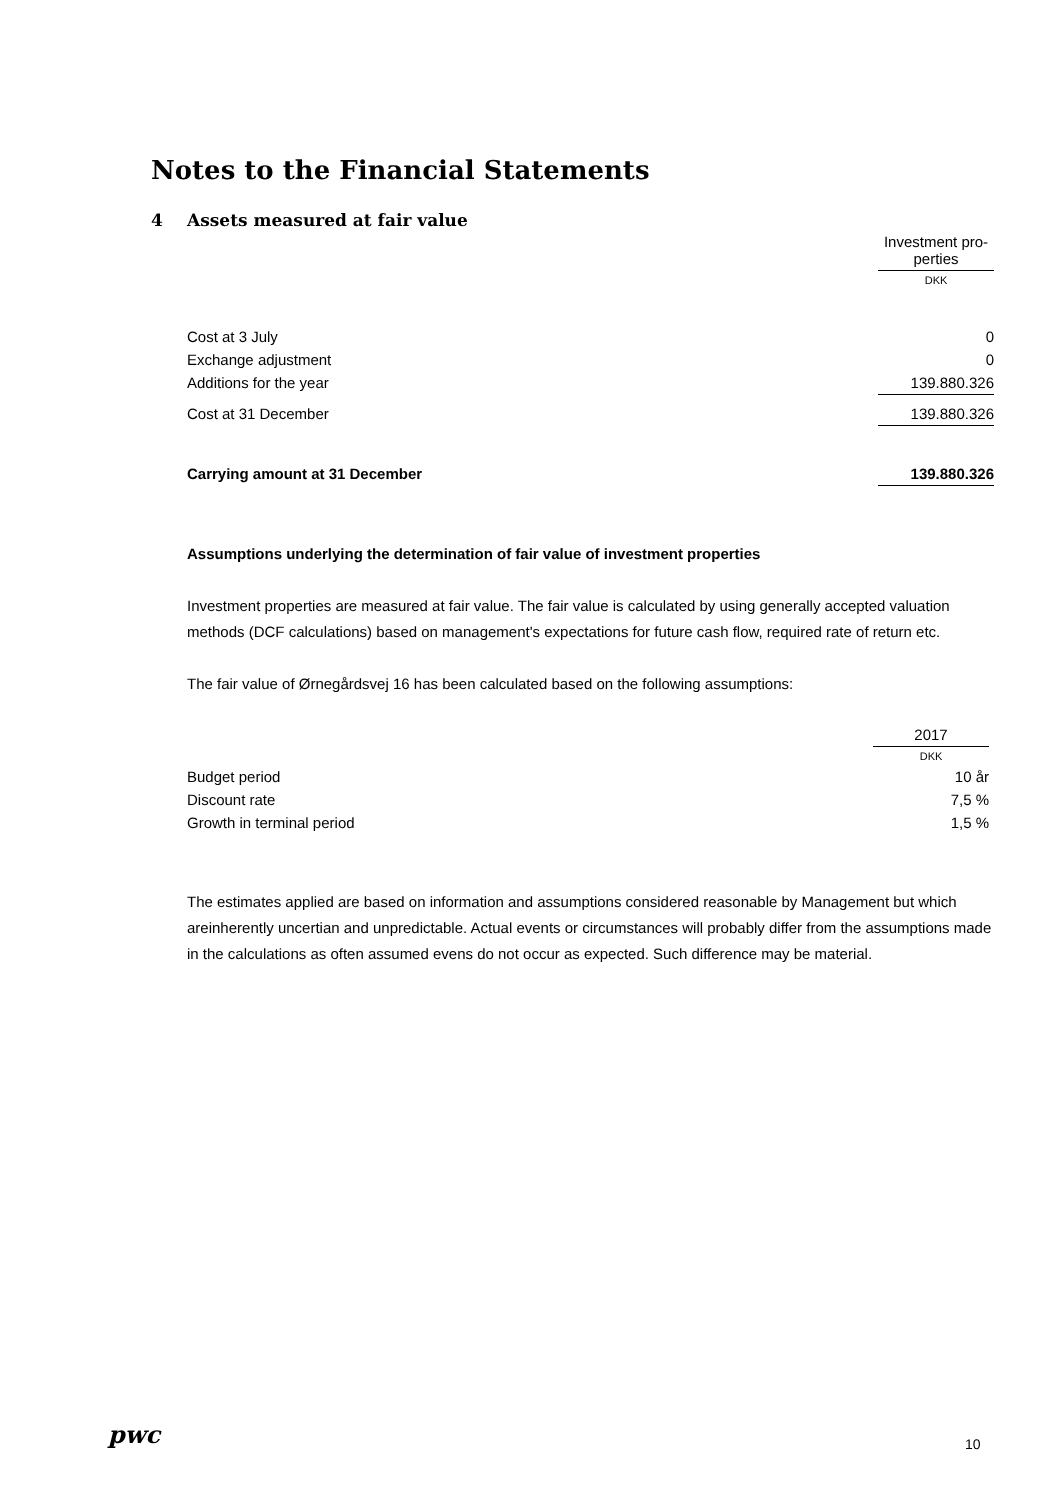Notes to the Financial Statements
4 Assets measured at fair value
| | Investment pro- perties |
| | DKK |
| Cost at 3 July | 0 |
| Exchange adjustment | 0 |
| Additions for the year | 139.880.326 |
| Cost at 31 December | 139.880.326 |
| Carrying amount at 31 December | 139.880.326 |
Assumptions underlying the determination of fair value of investment properties
Investment properties are measured at fair value. The fair value is calculated by using generally accepted valuation methods (DCF calculations) based on management's expectations for future cash flow, required rate of return etc.
The fair value of Ørnegårdsvej 16 has been calculated based on the following assumptions:
| | 2017 |
| | DKK |
| Budget period | 10 år |
| Discount rate | 7,5 % |
| Growth in terminal period | 1,5 % |
The estimates applied are based on information and assumptions considered reasonable by Management but which areinherently uncertian and unpredictable. Actual events or circumstances will probably differ from the assumptions made in the calculations as often assumed evens do not occur as expected. Such difference may be material.
pwc 10